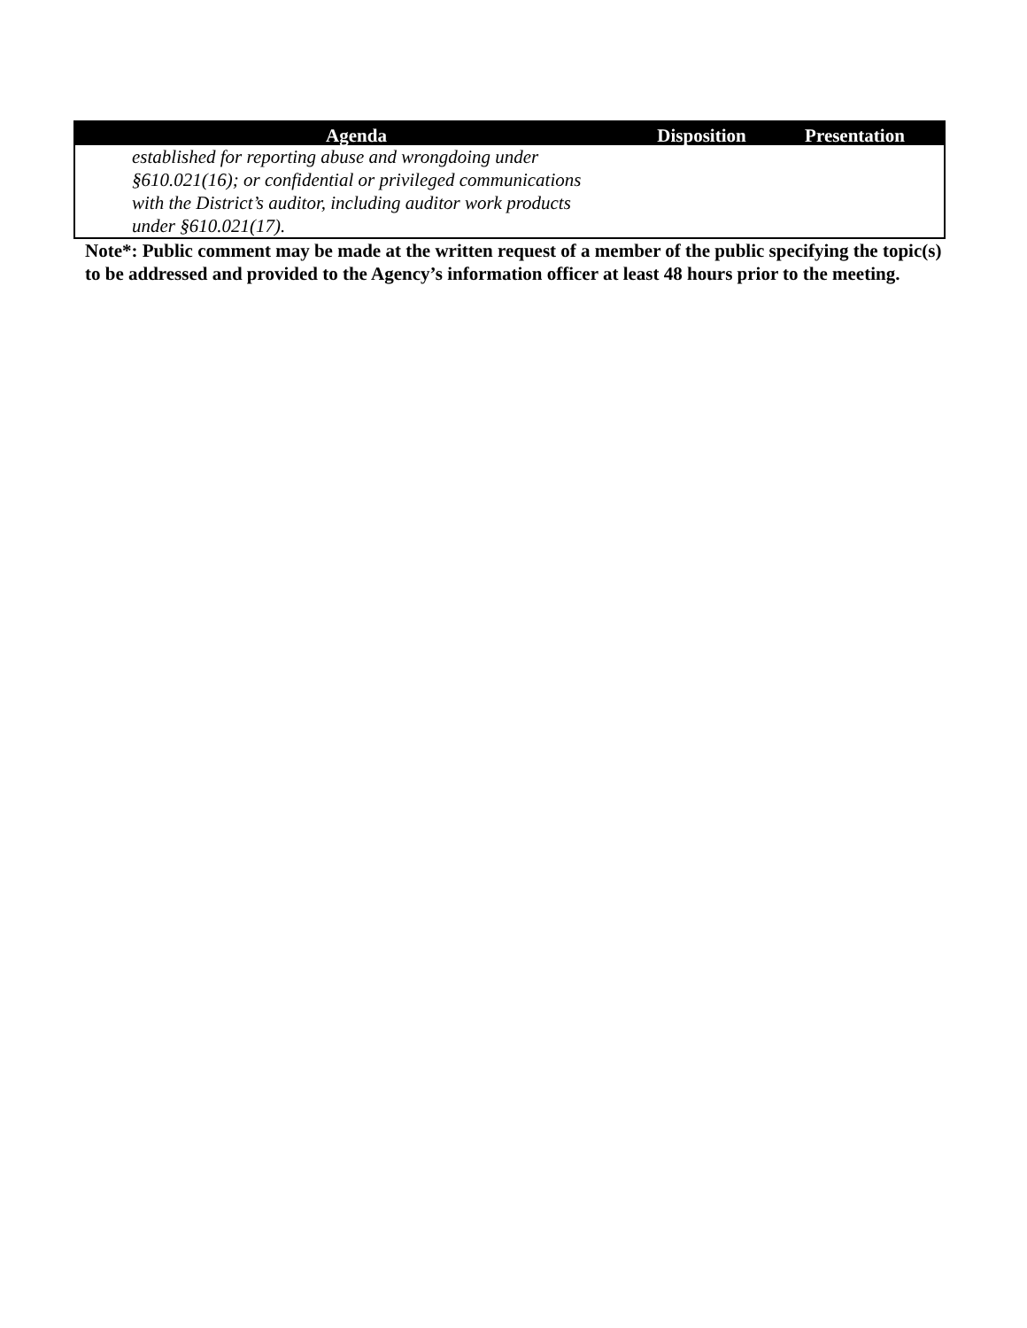| Agenda | Disposition | Presentation |
| --- | --- | --- |
| established for reporting abuse and wrongdoing under §610.021(16); or confidential or privileged communications with the District’s auditor, including auditor work products under §610.021(17). | | |
Note*: Public comment may be made at the written request of a member of the public specifying the topic(s) to be addressed and provided to the Agency’s information officer at least 48 hours prior to the meeting.